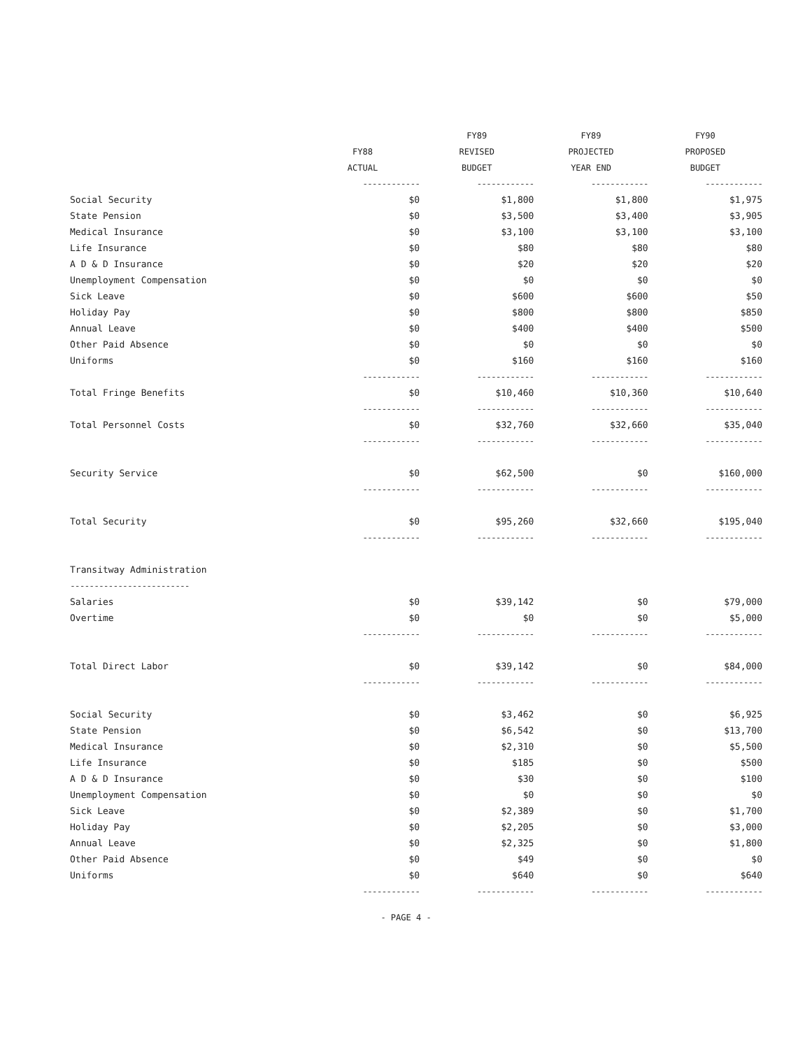| | | FY89 | FY89 | FY90 |
| --- | --- | --- | --- | --- |
| | FY88 | REVISED | PROJECTED | PROPOSED |
| | ACTUAL | BUDGET | YEAR END | BUDGET |
| | ------------ | ------------ | ------------ | ------------ |
| Social Security | $0 | $1,800 | $1,800 | $1,975 |
| State Pension | $0 | $3,500 | $3,400 | $3,905 |
| Medical Insurance | $0 | $3,100 | $3,100 | $3,100 |
| Life Insurance | $0 | $80 | $80 | $80 |
| A D & D Insurance | $0 | $20 | $20 | $20 |
| Unemployment Compensation | $0 | $0 | $0 | $0 |
| Sick Leave | $0 | $600 | $600 | $50 |
| Holiday Pay | $0 | $800 | $800 | $850 |
| Annual Leave | $0 | $400 | $400 | $500 |
| Other Paid Absence | $0 | $0 | $0 | $0 |
| Uniforms | $0 | $160 | $160 | $160 |
| | ------------ | ------------ | ------------ | ------------ |
| Total Fringe Benefits | $0 | $10,460 | $10,360 | $10,640 |
| | ------------ | ------------ | ------------ | ------------ |
| Total Personnel Costs | $0 | $32,760 | $32,660 | $35,040 |
| | ------------ | ------------ | ------------ | ------------ |
| Security Service | $0 | $62,500 | $0 | $160,000 |
| | ------------ | ------------ | ------------ | ------------ |
| Total Security | $0 | $95,260 | $32,660 | $195,040 |
| | ------------ | ------------ | ------------ | ------------ |
| Transitway Administration | | | | |
| ------------------------- | | | | |
| Salaries | $0 | $39,142 | $0 | $79,000 |
| Overtime | $0 | $0 | $0 | $5,000 |
| | ------------ | ------------ | ------------ | ------------ |
| Total Direct Labor | $0 | $39,142 | $0 | $84,000 |
| | ------------ | ------------ | ------------ | ------------ |
| Social Security | $0 | $3,462 | $0 | $6,925 |
| State Pension | $0 | $6,542 | $0 | $13,700 |
| Medical Insurance | $0 | $2,310 | $0 | $5,500 |
| Life Insurance | $0 | $185 | $0 | $500 |
| A D & D Insurance | $0 | $30 | $0 | $100 |
| Unemployment Compensation | $0 | $0 | $0 | $0 |
| Sick Leave | $0 | $2,389 | $0 | $1,700 |
| Holiday Pay | $0 | $2,205 | $0 | $3,000 |
| Annual Leave | $0 | $2,325 | $0 | $1,800 |
| Other Paid Absence | $0 | $49 | $0 | $0 |
| Uniforms | $0 | $640 | $0 | $640 |
| | ------------ | ------------ | ------------ | ------------ |
- PAGE 4 -